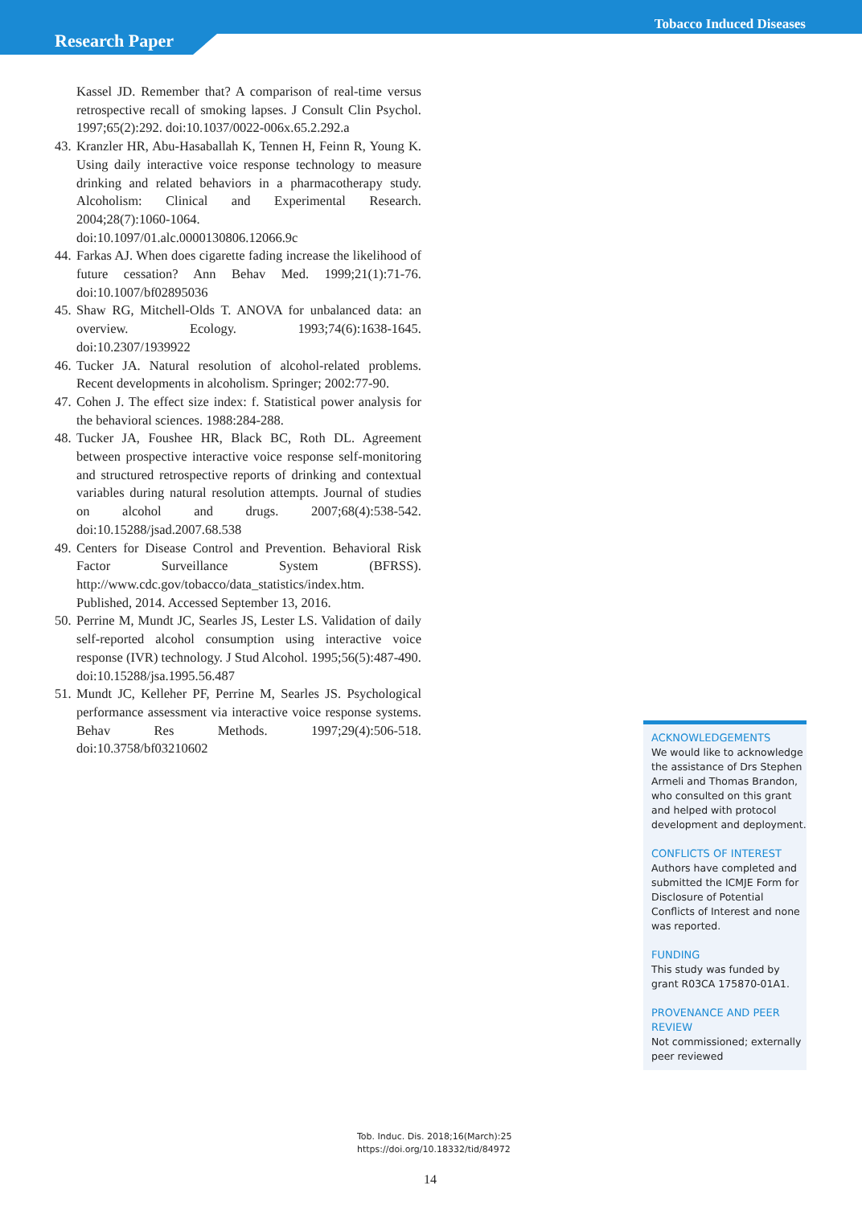Tobacco Induced Diseases
Research Paper
Kassel JD. Remember that? A comparison of real-time versus retrospective recall of smoking lapses. J Consult Clin Psychol. 1997;65(2):292. doi:10.1037/0022-006x.65.2.292.a
43. Kranzler HR, Abu-Hasaballah K, Tennen H, Feinn R, Young K. Using daily interactive voice response technology to measure drinking and related behaviors in a pharmacotherapy study. Alcoholism: Clinical and Experimental Research. 2004;28(7):1060-1064. doi:10.1097/01.alc.0000130806.12066.9c
44. Farkas AJ. When does cigarette fading increase the likelihood of future cessation? Ann Behav Med. 1999;21(1):71-76. doi:10.1007/bf02895036
45. Shaw RG, Mitchell-Olds T. ANOVA for unbalanced data: an overview. Ecology. 1993;74(6):1638-1645. doi:10.2307/1939922
46. Tucker JA. Natural resolution of alcohol-related problems. Recent developments in alcoholism. Springer; 2002:77-90.
47. Cohen J. The effect size index: f. Statistical power analysis for the behavioral sciences. 1988:284-288.
48. Tucker JA, Foushee HR, Black BC, Roth DL. Agreement between prospective interactive voice response self-monitoring and structured retrospective reports of drinking and contextual variables during natural resolution attempts. Journal of studies on alcohol and drugs. 2007;68(4):538-542. doi:10.15288/jsad.2007.68.538
49. Centers for Disease Control and Prevention. Behavioral Risk Factor Surveillance System (BFRSS). http://www.cdc.gov/tobacco/data_statistics/index.htm. Published, 2014. Accessed September 13, 2016.
50. Perrine M, Mundt JC, Searles JS, Lester LS. Validation of daily self-reported alcohol consumption using interactive voice response (IVR) technology. J Stud Alcohol. 1995;56(5):487-490. doi:10.15288/jsa.1995.56.487
51. Mundt JC, Kelleher PF, Perrine M, Searles JS. Psychological performance assessment via interactive voice response systems. Behav Res Methods. 1997;29(4):506-518. doi:10.3758/bf03210602
ACKNOWLEDGEMENTS
We would like to acknowledge the assistance of Drs Stephen Armeli and Thomas Brandon, who consulted on this grant and helped with protocol development and deployment.
CONFLICTS OF INTEREST
Authors have completed and submitted the ICMJE Form for Disclosure of Potential Conflicts of Interest and none was reported.
FUNDING
This study was funded by grant R03CA 175870-01A1.
PROVENANCE AND PEER REVIEW
Not commissioned; externally peer reviewed
Tob. Induc. Dis. 2018;16(March):25
https://doi.org/10.18332/tid/84972
14